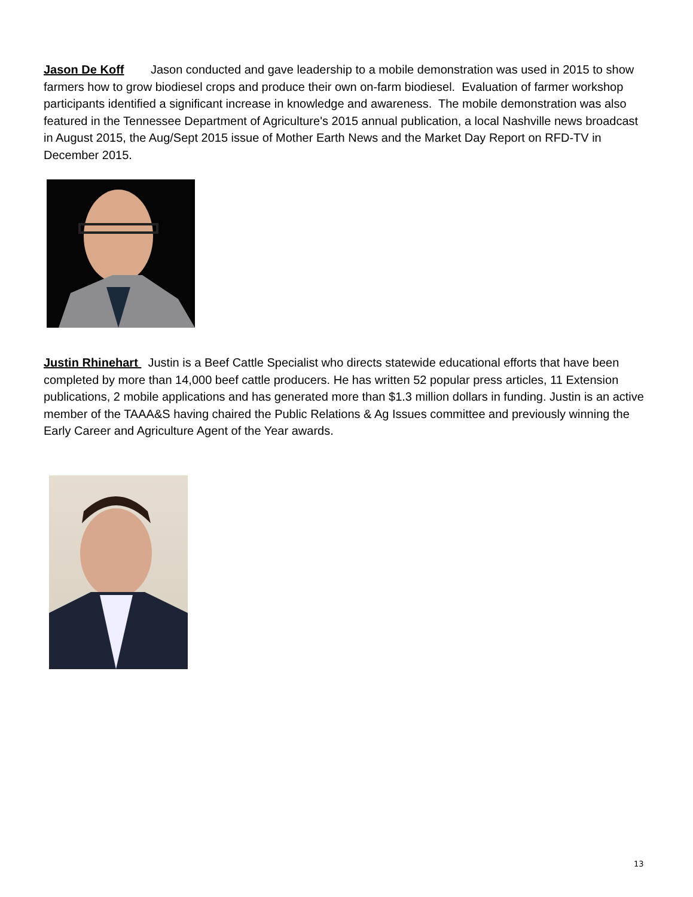Jason De Koff Jason conducted and gave leadership to a mobile demonstration was used in 2015 to show farmers how to grow biodiesel crops and produce their own on-farm biodiesel. Evaluation of farmer workshop participants identified a significant increase in knowledge and awareness. The mobile demonstration was also featured in the Tennessee Department of Agriculture's 2015 annual publication, a local Nashville news broadcast in August 2015, the Aug/Sept 2015 issue of Mother Earth News and the Market Day Report on RFD-TV in December 2015.
Justin Rhinehart Justin is a Beef Cattle Specialist who directs statewide educational efforts that have been completed by more than 14,000 beef cattle producers. He has written 52 popular press articles, 11 Extension publications, 2 mobile applications and has generated more than $1.3 million dollars in funding. Justin is an active member of the TAAA&S having chaired the Public Relations & Ag Issues committee and previously winning the Early Career and Agriculture Agent of the Year awards.
13